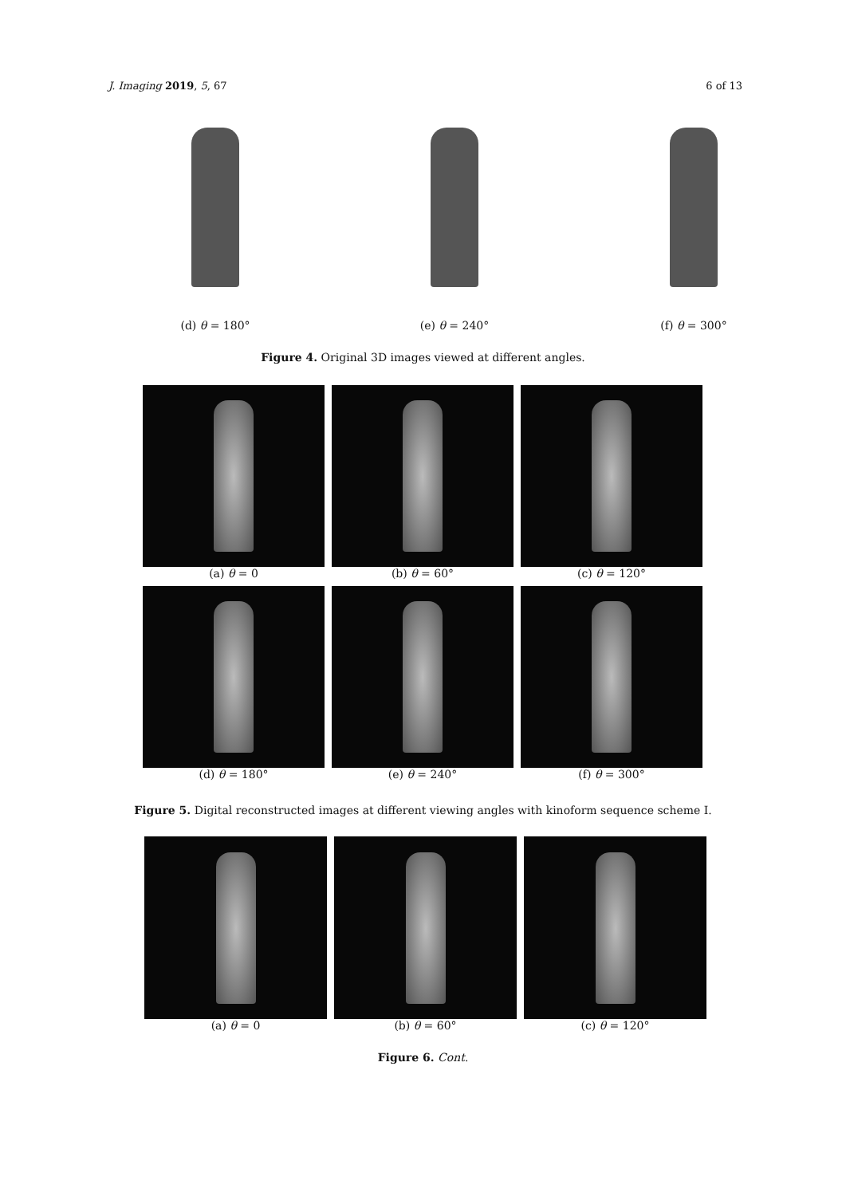J. Imaging 2019, 5, 67 6 of 13
(d) θ = 180° (e) θ = 240° (f) θ = 300°
Figure 4. Original 3D images viewed at different angles.
(a) θ = 0 (b) θ = 60° (c) θ = 120°
(d) θ = 180° (e) θ = 240° (f) θ = 300°
Figure 5. Digital reconstructed images at different viewing angles with kinoform sequence scheme I.
(a) θ = 0 (b) θ = 60° (c) θ = 120°
Figure 6. Cont.